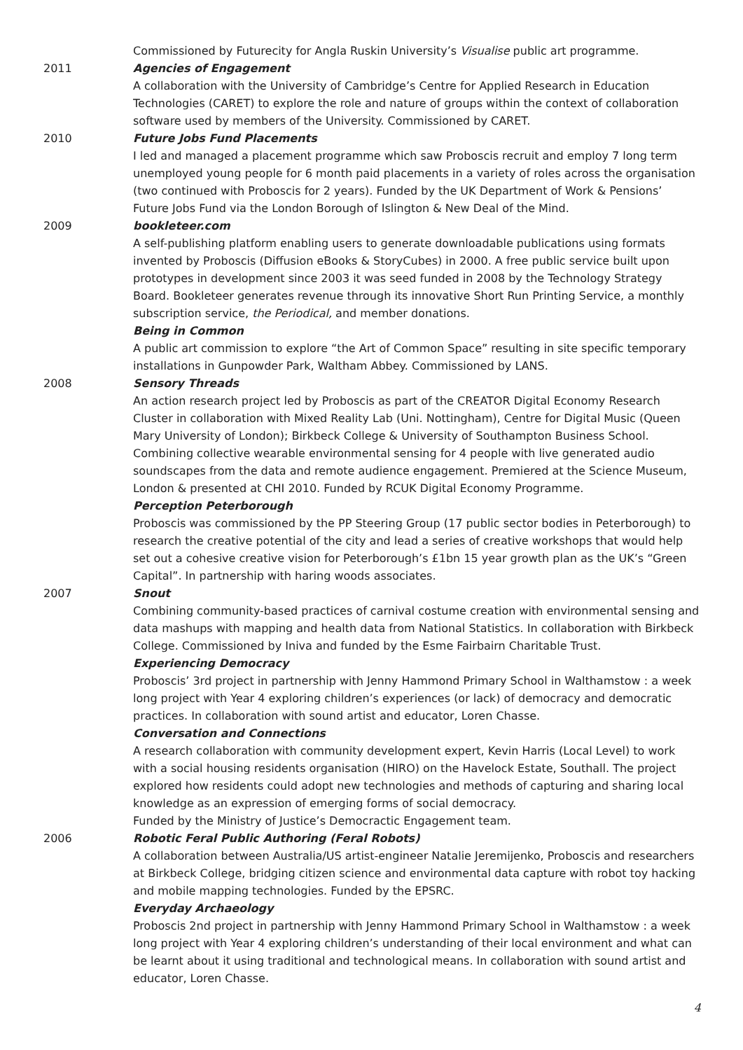Commissioned by Futurecity for Angla Ruskin University’s Visualise public art programme.
2011 Agencies of Engagement
A collaboration with the University of Cambridge’s Centre for Applied Research in Education Technologies (CARET) to explore the role and nature of groups within the context of collaboration software used by members of the University. Commissioned by CARET.
2010 Future Jobs Fund Placements
I led and managed a placement programme which saw Proboscis recruit and employ 7 long term unemployed young people for 6 month paid placements in a variety of roles across the organisation (two continued with Proboscis for 2 years). Funded by the UK Department of Work & Pensions’ Future Jobs Fund via the London Borough of Islington & New Deal of the Mind.
2009 bookleteer.com
A self-publishing platform enabling users to generate downloadable publications using formats invented by Proboscis (Diffusion eBooks & StoryCubes) in 2000. A free public service built upon prototypes in development since 2003 it was seed funded in 2008 by the Technology Strategy Board. Bookleteer generates revenue through its innovative Short Run Printing Service, a monthly subscription service, the Periodical, and member donations.
Being in Common
A public art commission to explore “the Art of Common Space” resulting in site specific temporary installations in Gunpowder Park, Waltham Abbey. Commissioned by LANS.
2008 Sensory Threads
An action research project led by Proboscis as part of the CREATOR Digital Economy Research Cluster in collaboration with Mixed Reality Lab (Uni. Nottingham), Centre for Digital Music (Queen Mary University of London); Birkbeck College & University of Southampton Business School. Combining collective wearable environmental sensing for 4 people with live generated audio soundscapes from the data and remote audience engagement. Premiered at the Science Museum, London & presented at CHI 2010. Funded by RCUK Digital Economy Programme.
Perception Peterborough
Proboscis was commissioned by the PP Steering Group (17 public sector bodies in Peterborough) to research the creative potential of the city and lead a series of creative workshops that would help set out a cohesive creative vision for Peterborough’s £1bn 15 year growth plan as the UK’s “Green Capital”. In partnership with haring woods associates.
2007 Snout
Combining community-based practices of carnival costume creation with environmental sensing and data mashups with mapping and health data from National Statistics. In collaboration with Birkbeck College. Commissioned by Iniva and funded by the Esme Fairbairn Charitable Trust.
Experiencing Democracy
Proboscis’ 3rd project in partnership with Jenny Hammond Primary School in Walthamstow : a week long project with Year 4 exploring children’s experiences (or lack) of democracy and democratic practices. In collaboration with sound artist and educator, Loren Chasse.
Conversation and Connections
A research collaboration with community development expert, Kevin Harris (Local Level) to work with a social housing residents organisation (HIRO) on the Havelock Estate, Southall. The project explored how residents could adopt new technologies and methods of capturing and sharing local knowledge as an expression of emerging forms of social democracy.
Funded by the Ministry of Justice’s Democractic Engagement team.
2006 Robotic Feral Public Authoring (Feral Robots)
A collaboration between Australia/US artist-engineer Natalie Jeremijenko, Proboscis and researchers at Birkbeck College, bridging citizen science and environmental data capture with robot toy hacking and mobile mapping technologies. Funded by the EPSRC.
Everyday Archaeology
Proboscis 2nd project in partnership with Jenny Hammond Primary School in Walthamstow : a week long project with Year 4 exploring children’s understanding of their local environment and what can be learnt about it using traditional and technological means. In collaboration with sound artist and educator, Loren Chasse.
4